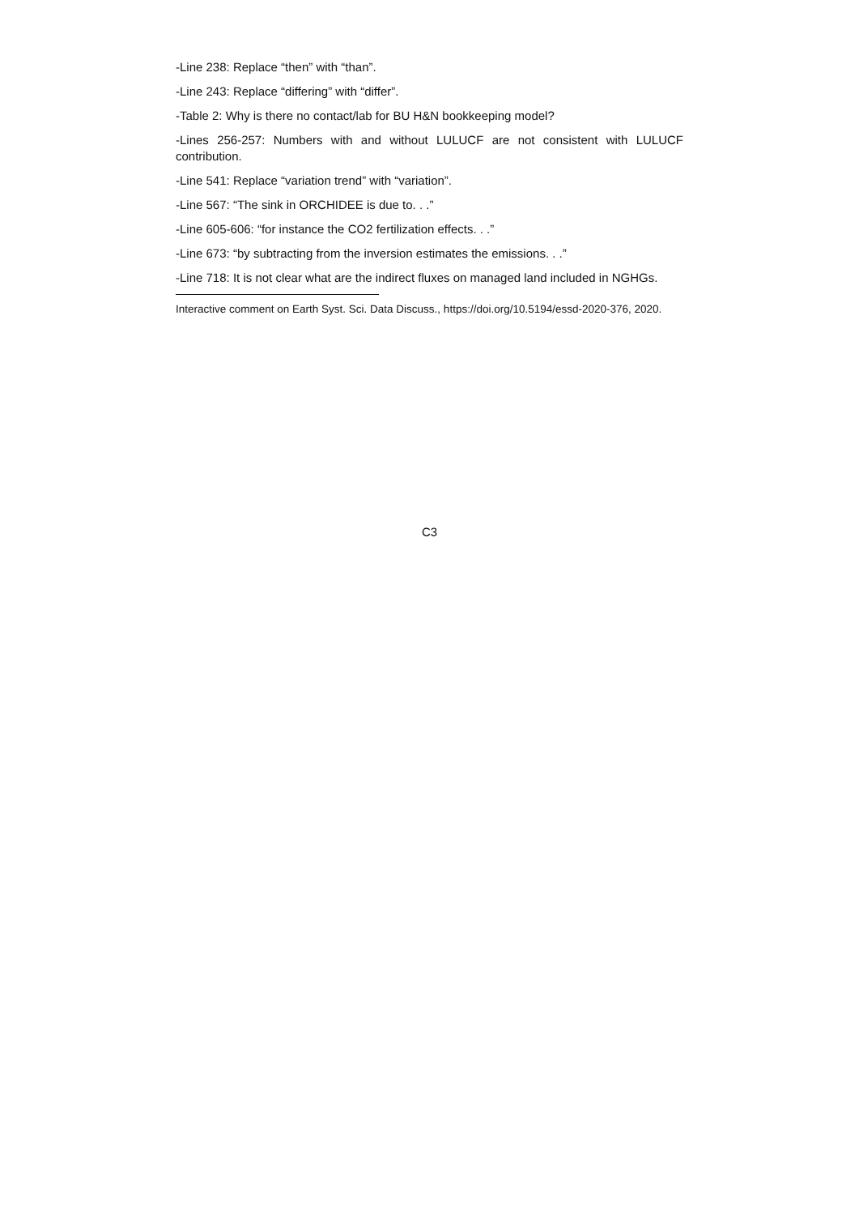-Line 238: Replace “then” with “than”.
-Line 243: Replace “differing” with “differ”.
-Table 2: Why is there no contact/lab for BU H&N bookkeeping model?
-Lines 256-257: Numbers with and without LULUCF are not consistent with LULUCF contribution.
-Line 541: Replace “variation trend” with “variation”.
-Line 567: “The sink in ORCHIDEE is due to. . .”
-Line 605-606: “for instance the CO2 fertilization effects. . .”
-Line 673: “by subtracting from the inversion estimates the emissions. . .”
-Line 718: It is not clear what are the indirect fluxes on managed land included in NGHGs.
Interactive comment on Earth Syst. Sci. Data Discuss., https://doi.org/10.5194/essd-2020-376, 2020.
C3